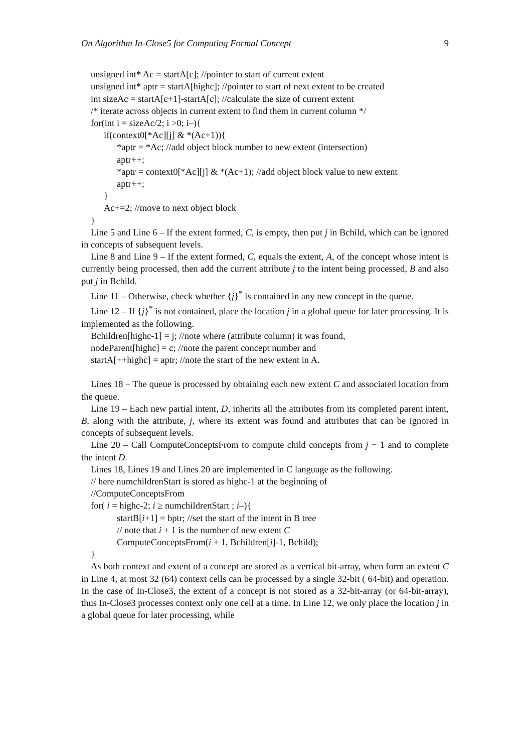On Algorithm In-Close5 for Computing Formal Concept 9
unsigned int* Ac = startA[c]; //pointer to start of current extent
unsigned int* aptr = startA[highc]; //pointer to start of next extent to be created
int sizeAc = startA[c+1]-startA[c]; //calculate the size of current extent
/* iterate across objects in current extent to find them in current column */
for(int i = sizeAc/2; i >0; i–){
if(context0[*Ac][j] & *(Ac+1)){
*aptr = *Ac; //add object block number to new extent (intersection)
aptr++;
*aptr = context0[*Ac][j] & *(Ac+1); //add object block value to new extent
aptr++;
}
Ac+=2; //move to next object block
}
Line 5 and Line 6 – If the extent formed, C, is empty, then put j in Bchild, which can be ignored in concepts of subsequent levels.
Line 8 and Line 9 – If the extent formed, C, equals the extent, A, of the concept whose intent is currently being processed, then add the current attribute j to the intent being processed, B and also put j in Bchild.
Line 11 – Otherwise, check whether {j}<sup>*</sup> is contained in any new concept in the queue.
Line 12 – If {j}<sup>*</sup> is not contained, place the location j in a global queue for later processing. It is implemented as the following.
Bchildren[highc-1] = j; //note where (attribute column) it was found,
nodeParent[highc] = c; //note the parent concept number and
startA[++highc] = aptr; //note the start of the new extent in A.
Lines 18 – The queue is processed by obtaining each new extent C and associated location from the queue.
Line 19 – Each new partial intent, D, inherits all the attributes from its completed parent intent, B, along with the attribute, j, where its extent was found and attributes that can be ignored in concepts of subsequent levels.
Line 20 – Call ComputeConceptsFrom to compute child concepts from j − 1 and to complete the intent D.
Lines 18, Lines 19 and Lines 20 are implemented in C language as the following.
// here numchildrenStart is stored as highc-1 at the beginning of
//ComputeConceptsFrom
for( i = highc-2; i ≥ numchildrenStart ; i–){
startB[i+1] = bptr; //set the start of the intent in B tree
// note that i + 1 is the number of new extent C
ComputeConceptsFrom(i + 1, Bchildren[i]-1, Bchild);
}
As both context and extent of a concept are stored as a vertical bit-array, when form an extent C in Line 4, at most 32 (64) context cells can be processed by a single 32-bit ( 64-bit) and operation. In the case of In-Close3, the extent of a concept is not stored as a 32-bit-array (or 64-bit-array), thus In-Close3 processes context only one cell at a time. In Line 12, we only place the location j in a global queue for later processing, while